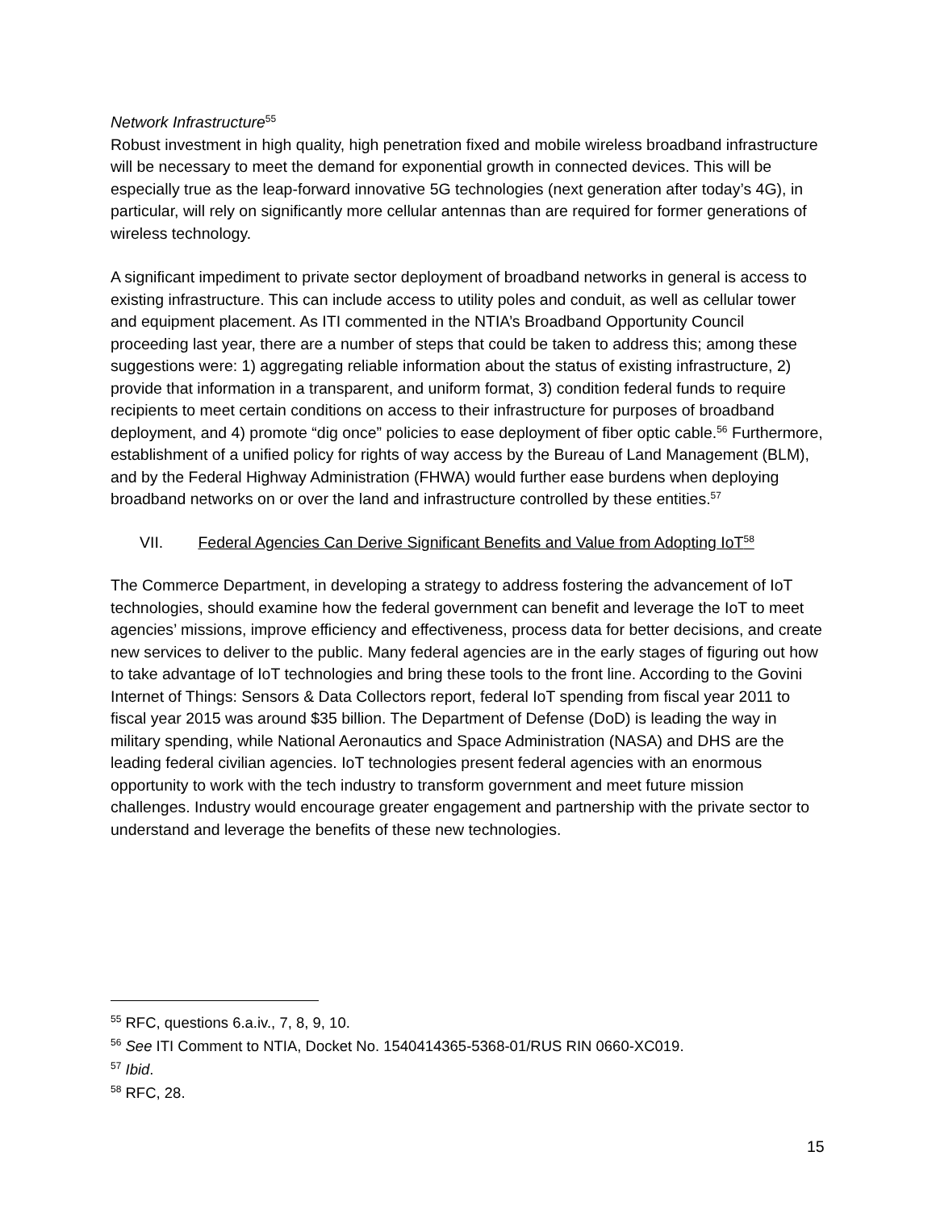Network Infrastructure<sup>55</sup>
Robust investment in high quality, high penetration fixed and mobile wireless broadband infrastructure will be necessary to meet the demand for exponential growth in connected devices. This will be especially true as the leap-forward innovative 5G technologies (next generation after today’s 4G), in particular, will rely on significantly more cellular antennas than are required for former generations of wireless technology.
A significant impediment to private sector deployment of broadband networks in general is access to existing infrastructure. This can include access to utility poles and conduit, as well as cellular tower and equipment placement. As ITI commented in the NTIA’s Broadband Opportunity Council proceeding last year, there are a number of steps that could be taken to address this; among these suggestions were: 1) aggregating reliable information about the status of existing infrastructure, 2) provide that information in a transparent, and uniform format, 3) condition federal funds to require recipients to meet certain conditions on access to their infrastructure for purposes of broadband deployment, and 4) promote “dig once” policies to ease deployment of fiber optic cable.<sup>56</sup> Furthermore, establishment of a unified policy for rights of way access by the Bureau of Land Management (BLM), and by the Federal Highway Administration (FHWA) would further ease burdens when deploying broadband networks on or over the land and infrastructure controlled by these entities.<sup>57</sup>
VII. Federal Agencies Can Derive Significant Benefits and Value from Adopting IoT<sup>58</sup>
The Commerce Department, in developing a strategy to address fostering the advancement of IoT technologies, should examine how the federal government can benefit and leverage the IoT to meet agencies’ missions, improve efficiency and effectiveness, process data for better decisions, and create new services to deliver to the public. Many federal agencies are in the early stages of figuring out how to take advantage of IoT technologies and bring these tools to the front line. According to the Govini Internet of Things: Sensors & Data Collectors report, federal IoT spending from fiscal year 2011 to fiscal year 2015 was around $35 billion. The Department of Defense (DoD) is leading the way in military spending, while National Aeronautics and Space Administration (NASA) and DHS are the leading federal civilian agencies. IoT technologies present federal agencies with an enormous opportunity to work with the tech industry to transform government and meet future mission challenges. Industry would encourage greater engagement and partnership with the private sector to understand and leverage the benefits of these new technologies.
<sup>55</sup> RFC, questions 6.a.iv., 7, 8, 9, 10.
<sup>56</sup> See ITI Comment to NTIA, Docket No. 1540414365-5368-01/RUS RIN 0660-XC019.
<sup>57</sup> Ibid.
<sup>58</sup> RFC, 28.
15